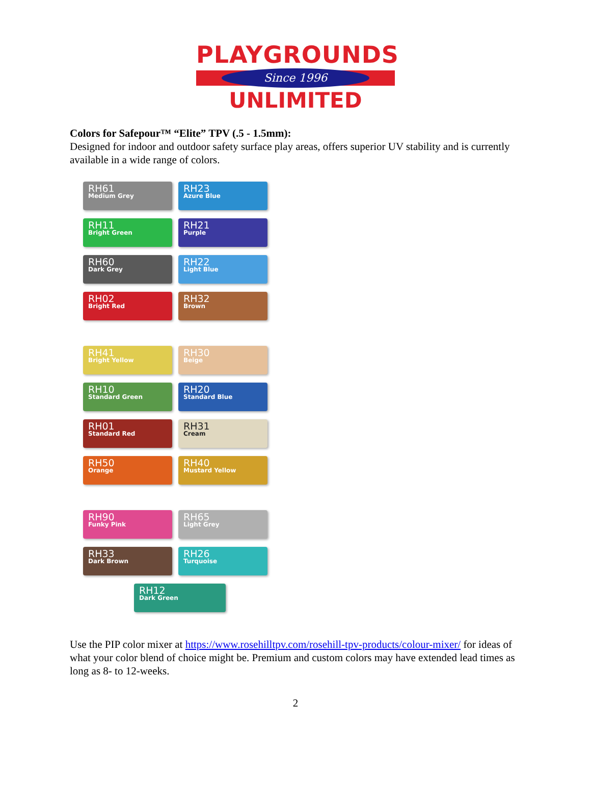PLAYGROUNDS
Since 1996
UNLIMITED
Colors for Safepour™ “Elite” TPV (.5 - 1.5mm):
Designed for indoor and outdoor safety surface play areas, offers superior UV stability and is currently available in a wide range of colors.
RH61
Medium Grey
RH23
Azure Blue
RH11
Bright Green
RH21
Purple
RH60
Dark Grey
RH22
Light Blue
RH02
Bright Red
RH32
Brown
RH41
Bright Yellow
RH30
Beige
RH10
Standard Green
RH20
Standard Blue
RH01
Standard Red
RH31
Cream
RH50
Orange
RH40
Mustard Yellow
RH90
Funky Pink
RH65
Light Grey
RH33
Dark Brown
RH26
Turquoise
RH12
Dark Green
Use the PIP color mixer at https://www.rosehilltpv.com/rosehill-tpv-products/colour-mixer/ for ideas of what your color blend of choice might be. Premium and custom colors may have extended lead times as long as 8- to 12-weeks.
2